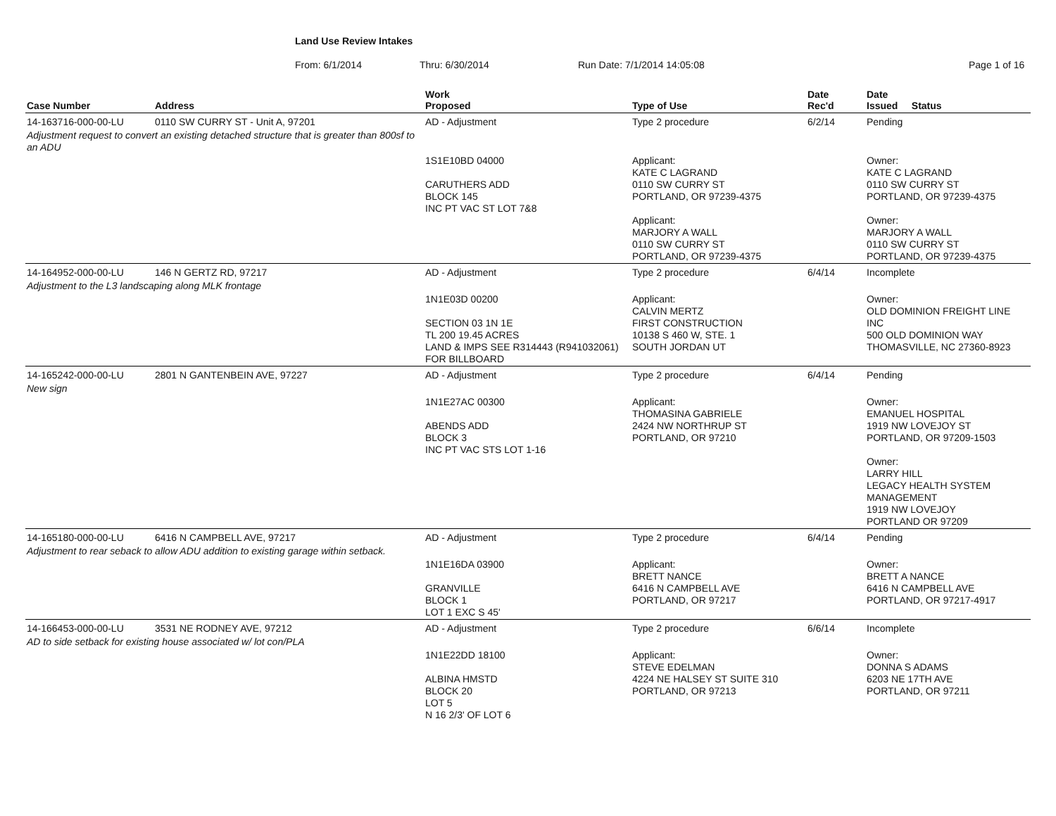Land Use Review Intakes
From: 6/1/2014 Thru: 6/30/2014 Run Date: 7/1/2014 14:05:08 Page 1 of 16
| Case Number | Address | Work Proposed | Type of Use | Date Rec'd | Date Issued Status |
| --- | --- | --- | --- | --- | --- |
| 14-163716-000-00-LU | 0110 SW CURRY ST - Unit A, 97201 | AD - Adjustment | Type 2 procedure | 6/2/14 | Pending |
| Adjustment request to convert an existing detached structure that is greater than 800sf to an ADU | | | | | |
| | | 1S1E10BD 04000 CARUTHERS ADD BLOCK 145 INC PT VAC ST LOT 7&8 | Applicant: KATE C LAGRAND 0110 SW CURRY ST PORTLAND, OR 97239-4375 Applicant: MARJORY A WALL 0110 SW CURRY ST PORTLAND, OR 97239-4375 | | Owner: KATE C LAGRAND 0110 SW CURRY ST PORTLAND, OR 97239-4375 Owner: MARJORY A WALL 0110 SW CURRY ST PORTLAND, OR 97239-4375 |
| 14-164952-000-00-LU | 146 N GERTZ RD, 97217 | AD - Adjustment | Type 2 procedure | 6/4/14 | Incomplete |
| Adjustment to the L3 landscaping along MLK frontage | | | | | |
| | | 1N1E03D 00200 SECTION 03 1N 1E TL 200 19.45 ACRES LAND & IMPS SEE R314443 (R941032061) FOR BILLBOARD | Applicant: CALVIN MERTZ FIRST CONSTRUCTION 10138 S 460 W, STE. 1 SOUTH JORDAN UT | | Owner: OLD DOMINION FREIGHT LINE INC 500 OLD DOMINION WAY THOMASVILLE, NC 27360-8923 |
| 14-165242-000-00-LU | 2801 N GANTENBEIN AVE, 97227 | AD - Adjustment | Type 2 procedure | 6/4/14 | Pending |
| New sign | | | | | |
| | | 1N1E27AC 00300 ABENDS ADD BLOCK 3 INC PT VAC STS LOT 1-16 | Applicant: THOMASINA GABRIELE 2424 NW NORTHRUP ST PORTLAND, OR 97210 | | Owner: EMANUEL HOSPITAL 1919 NW LOVEJOY ST PORTLAND, OR 97209-1503 Owner: LARRY HILL LEGACY HEALTH SYSTEM MANAGEMENT 1919 NW LOVEJOY PORTLAND OR 97209 |
| 14-165180-000-00-LU | 6416 N CAMPBELL AVE, 97217 | AD - Adjustment | Type 2 procedure | 6/4/14 | Pending |
| Adjustment to rear seback to allow ADU addition to existing garage within setback. | | | | | |
| | | 1N1E16DA 03900 GRANVILLE BLOCK 1 LOT 1 EXC S 45' | Applicant: BRETT NANCE 6416 N CAMPBELL AVE PORTLAND, OR 97217 | | Owner: BRETT A NANCE 6416 N CAMPBELL AVE PORTLAND, OR 97217-4917 |
| 14-166453-000-00-LU | 3531 NE RODNEY AVE, 97212 | AD - Adjustment | Type 2 procedure | 6/6/14 | Incomplete |
| AD to side setback for existing house associated w/ lot con/PLA | | | | | |
| | | 1N1E22DD 18100 ALBINA HMSTD BLOCK 20 LOT 5 N 16 2/3' OF LOT 6 | Applicant: STEVE EDELMAN 4224 NE HALSEY ST SUITE 310 PORTLAND, OR 97213 | | Owner: DONNA S ADAMS 6203 NE 17TH AVE PORTLAND, OR 97211 |